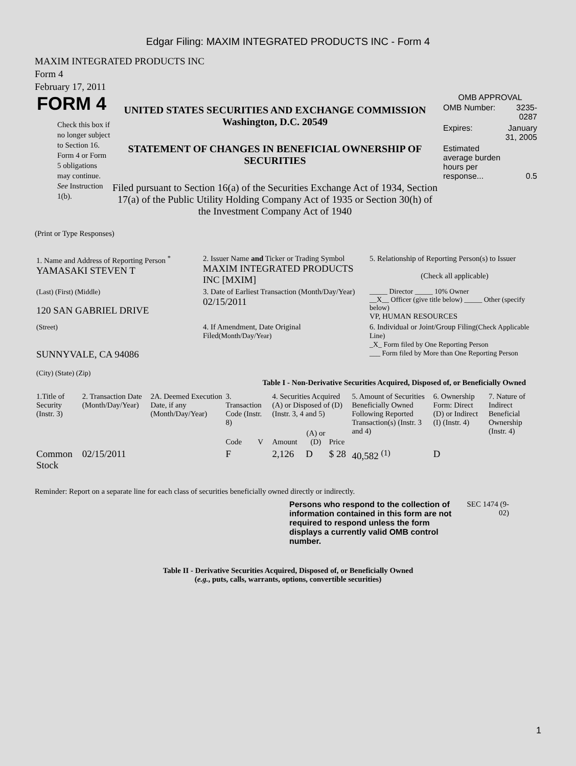Edgar Filing: MAXIM INTEGRATED PRODUCTS INC - Form 4
MAXIM INTEGRATED PRODUCTS INC
Form 4
February 17, 2011
FORM 4
Check this box if no longer subject to Section 16. Form 4 or Form 5 obligations may continue. See Instruction 1(b).
UNITED STATES SECURITIES AND EXCHANGE COMMISSION
Washington, D.C. 20549
STATEMENT OF CHANGES IN BENEFICIAL OWNERSHIP OF SECURITIES
Filed pursuant to Section 16(a) of the Securities Exchange Act of 1934, Section 17(a) of the Public Utility Holding Company Act of 1935 or Section 30(h) of the Investment Company Act of 1940
OMB APPROVAL
| OMB Number: | 3235-0287 |
| Expires: | January 31, 2005 |
| Estimated average burden hours per response... | 0.5 |
(Print or Type Responses)
| 1. Name and Address of Reporting Person <sup>*</sup> YAMASAKI STEVEN T | 2. Issuer Name and Ticker or Trading Symbol MAXIM INTEGRATED PRODUCTS INC [MXIM] | 5. Relationship of Reporting Person(s) to Issuer (Check all applicable) |
| (Last) (First) (Middle) 120 SAN GABRIEL DRIVE | 3. Date of Earliest Transaction (Month/Day/Year) 02/15/2011 | _____ Director _____ 10% Owner __X__ Officer (give title below) _____ Other (specify below) VP, HUMAN RESOURCES |
| (Street) SUNNYVALE, CA 94086 (City) (State) (Zip) | 4. If Amendment, Date Original Filed (Month/Day/Year) | 6. Individual or Joint/Group Filing (Check Applicable Line) _X_ Form filed by One Reporting Person ___ Form filed by More than One Reporting Person |
Table I - Non-Derivative Securities Acquired, Disposed of, or Beneficially Owned
| 1.Title of Security (Instr. 3) | 2. Transaction Date (Month/Day/Year) | 2A. Deemed Execution Date, if any (Month/Day/Year) | 3. Transaction Code (Instr. 8) | | 4. Securities Acquired (A) or Disposed of (D) (Instr. 3, 4 and 5) | | | 5. Amount of Securities Beneficially Owned Following Reported Transaction(s) (Instr. 3 and 4) | 6. Ownership Form: Direct (D) or Indirect (I) (Instr. 4) | 7. Nature of Indirect Beneficial Ownership (Instr. 4) |
| --- | --- | --- | --- | --- | --- | --- | --- | --- | --- | --- |
| | | | Code | V | Amount | (A) or (D) | Price | | | |
| Common Stock | 02/15/2011 | | F | | 2,126 | D | $ 28 | 40,582 <sup>(1)</sup> | D | |
Reminder: Report on a separate line for each class of securities beneficially owned directly or indirectly.
Persons who respond to the collection of information contained in this form are not required to respond unless the form displays a currently valid OMB control number.
SEC 1474 (9-02)
Table II - Derivative Securities Acquired, Disposed of, or Beneficially Owned
(e.g., puts, calls, warrants, options, convertible securities)
1